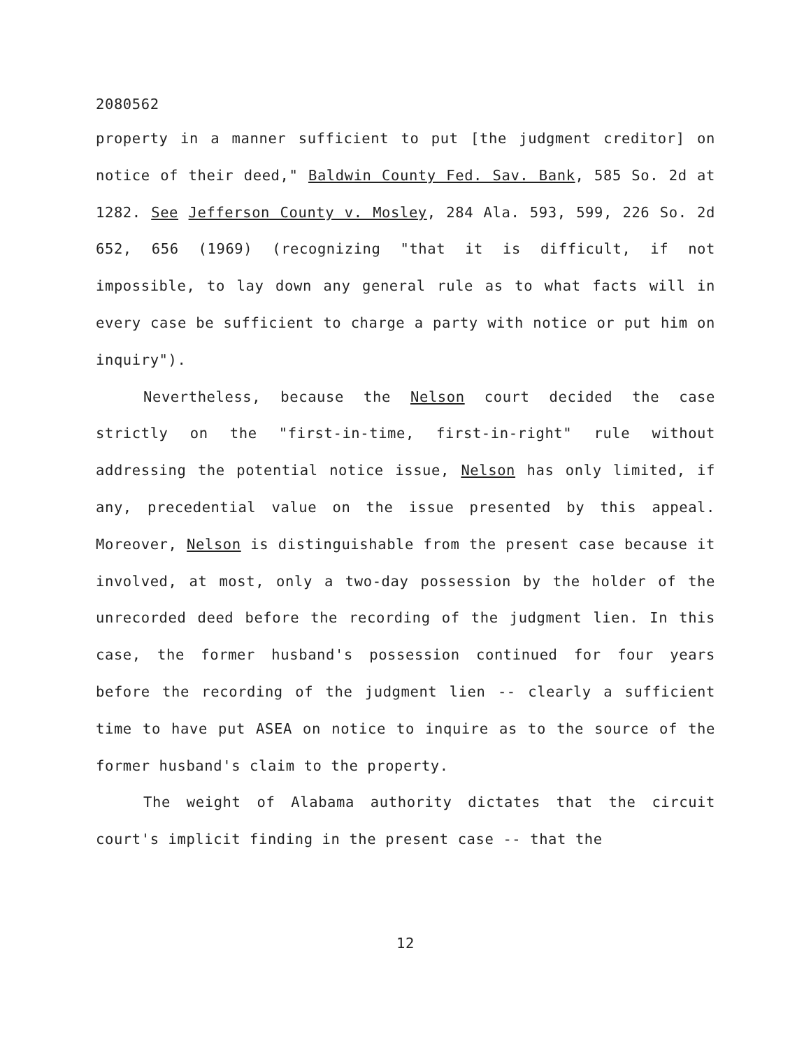2080562
property in a manner sufficient to put [the judgment creditor] on notice of their deed," Baldwin County Fed. Sav. Bank, 585 So. 2d at 1282. See Jefferson County v. Mosley, 284 Ala. 593, 599, 226 So. 2d 652, 656 (1969) (recognizing "that it is difficult, if not impossible, to lay down any general rule as to what facts will in every case be sufficient to charge a party with notice or put him on inquiry").
Nevertheless, because the Nelson court decided the case strictly on the "first-in-time, first-in-right" rule without addressing the potential notice issue, Nelson has only limited, if any, precedential value on the issue presented by this appeal. Moreover, Nelson is distinguishable from the present case because it involved, at most, only a two-day possession by the holder of the unrecorded deed before the recording of the judgment lien. In this case, the former husband's possession continued for four years before the recording of the judgment lien -- clearly a sufficient time to have put ASEA on notice to inquire as to the source of the former husband's claim to the property.
The weight of Alabama authority dictates that the circuit court's implicit finding in the present case -- that the
12